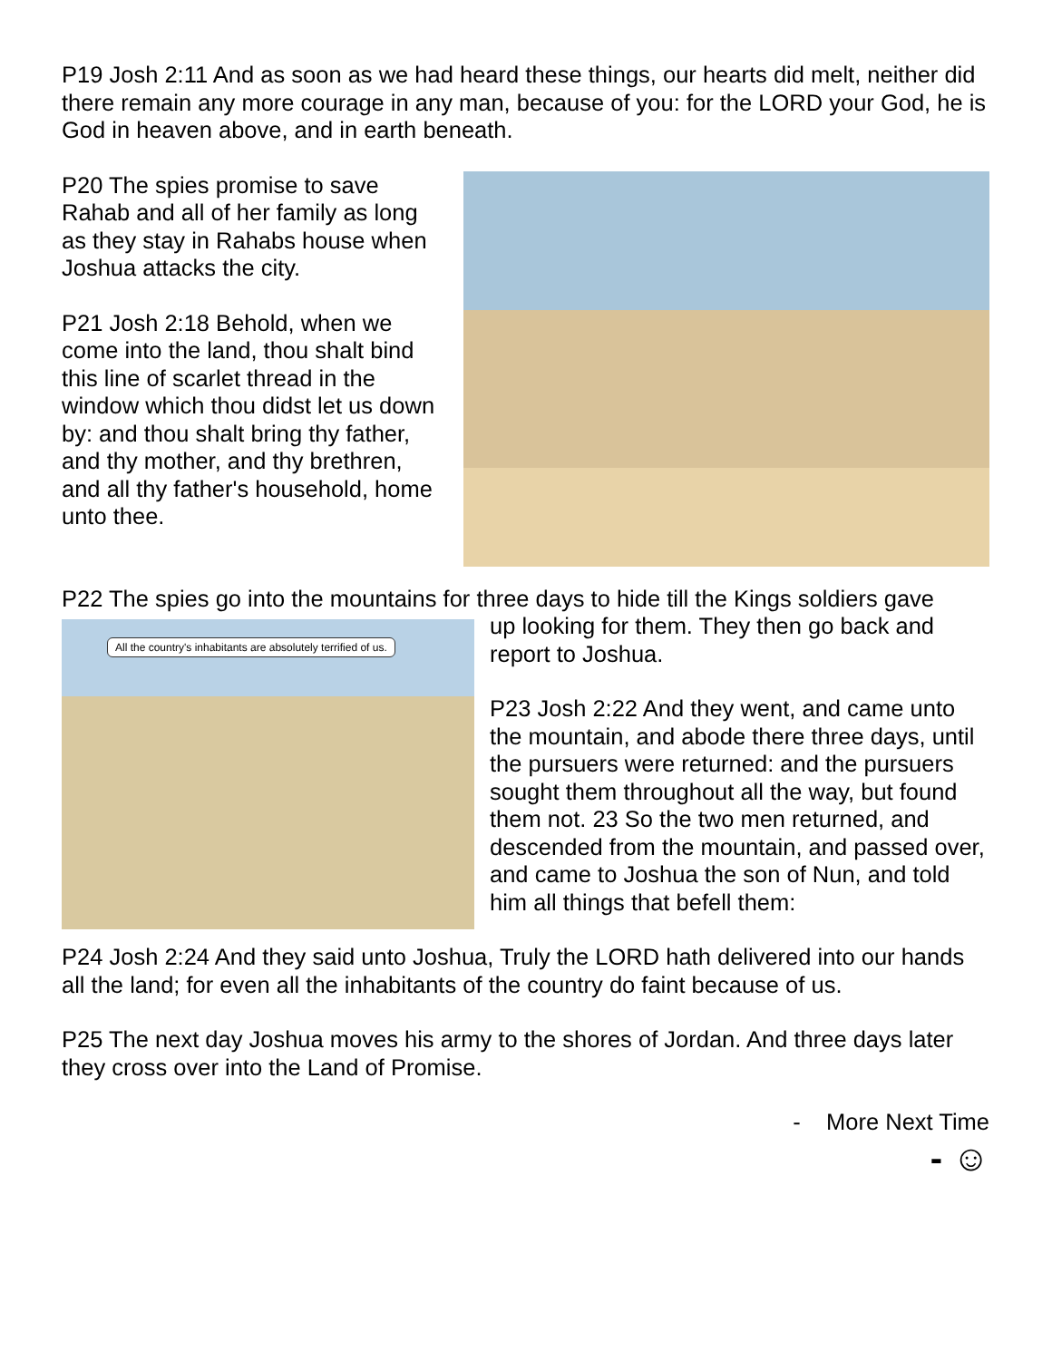P19 Josh 2:11 And as soon as we had heard these things, our hearts did melt, neither did there remain any more courage in any man, because of you: for the LORD your God, he is God in heaven above, and in earth beneath.
P20 The spies promise to save Rahab and all of her family as long as they stay in Rahabs house when Joshua attacks the city.
P21 Josh 2:18 Behold, when we come into the land, thou shalt bind this line of scarlet thread in the window which thou didst let us down by: and thou shalt bring thy father, and thy mother, and thy brethren, and all thy father's household, home unto thee.
P22 The spies go into the mountains for three days to hide till the Kings soldiers gave
All the country's inhabitants are absolutely terrified of us.
up looking for them. They then go back and report to Joshua.
P23 Josh 2:22 And they went, and came unto the mountain, and abode there three days, until the pursuers were returned: and the pursuers sought them throughout all the way, but found them not. 23 So the two men returned, and descended from the mountain, and passed over, and came to Joshua the son of Nun, and told him all things that befell them:
P24 Josh 2:24 And they said unto Joshua, Truly the LORD hath delivered into our hands all the land; for even all the inhabitants of the country do faint because of us.
P25 The next day Joshua moves his army to the shores of Jordan. And three days later they cross over into the Land of Promise.
- More Next Time
- ☺